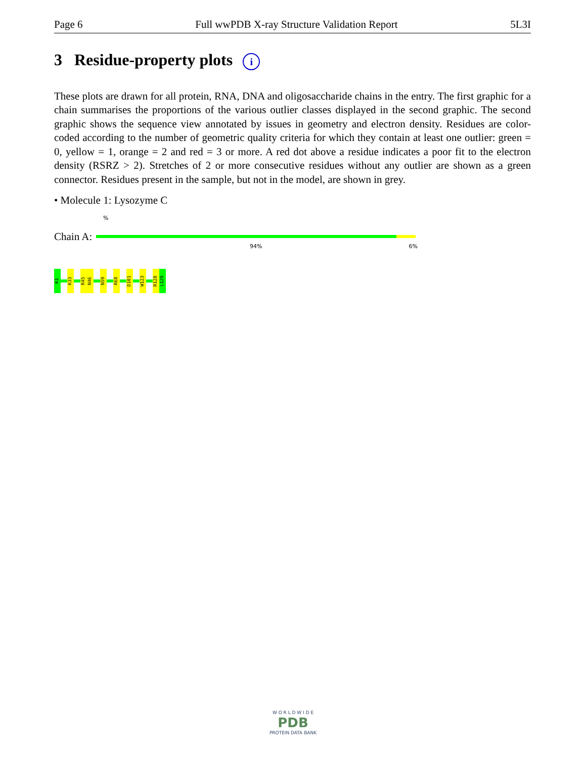Page 6 Full wwPDB X-ray Structure Validation Report 5L3I
3 Residue-property plots i
These plots are drawn for all protein, RNA, DNA and oligosaccharide chains in the entry. The first graphic for a chain summarises the proportions of the various outlier classes displayed in the second graphic. The second graphic shows the sequence view annotated by issues in geometry and electron density. Residues are color-coded according to the number of geometric quality criteria for which they contain at least one outlier: green = 0, yellow = 1, orange = 2 and red = 3 or more. A red dot above a residue indicates a poor fit to the electron density (RSRZ > 2). Stretches of 2 or more consecutive residues without any outlier are shown as a green connector. Residues present in the sample, but not in the model, are shown in grey.
• Molecule 1: Lysozyme C
%
Chain A:
94% 6%
K1
K33
R45
N46
N59
R68
D101
W123
R128
L129
W O R L D W I D E
PDB
PROTEIN DATA BANK